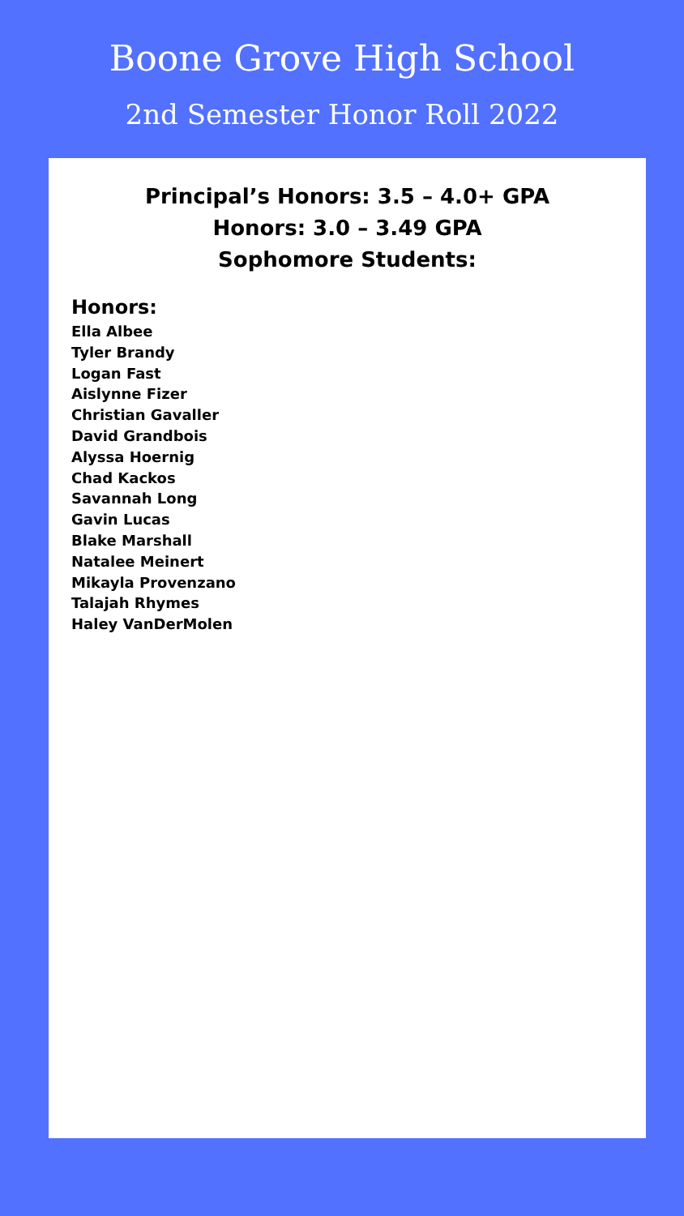Boone Grove High School
2nd Semester Honor Roll 2022
Principal’s Honors: 3.5 – 4.0+ GPA
Honors: 3.0 – 3.49 GPA
Sophomore Students:
Honors:
Ella Albee
Tyler Brandy
Logan Fast
Aislynne Fizer
Christian Gavaller
David Grandbois
Alyssa Hoernig
Chad Kackos
Savannah Long
Gavin Lucas
Blake Marshall
Natalee Meinert
Mikayla Provenzano
Talajah Rhymes
Haley VanDerMolen